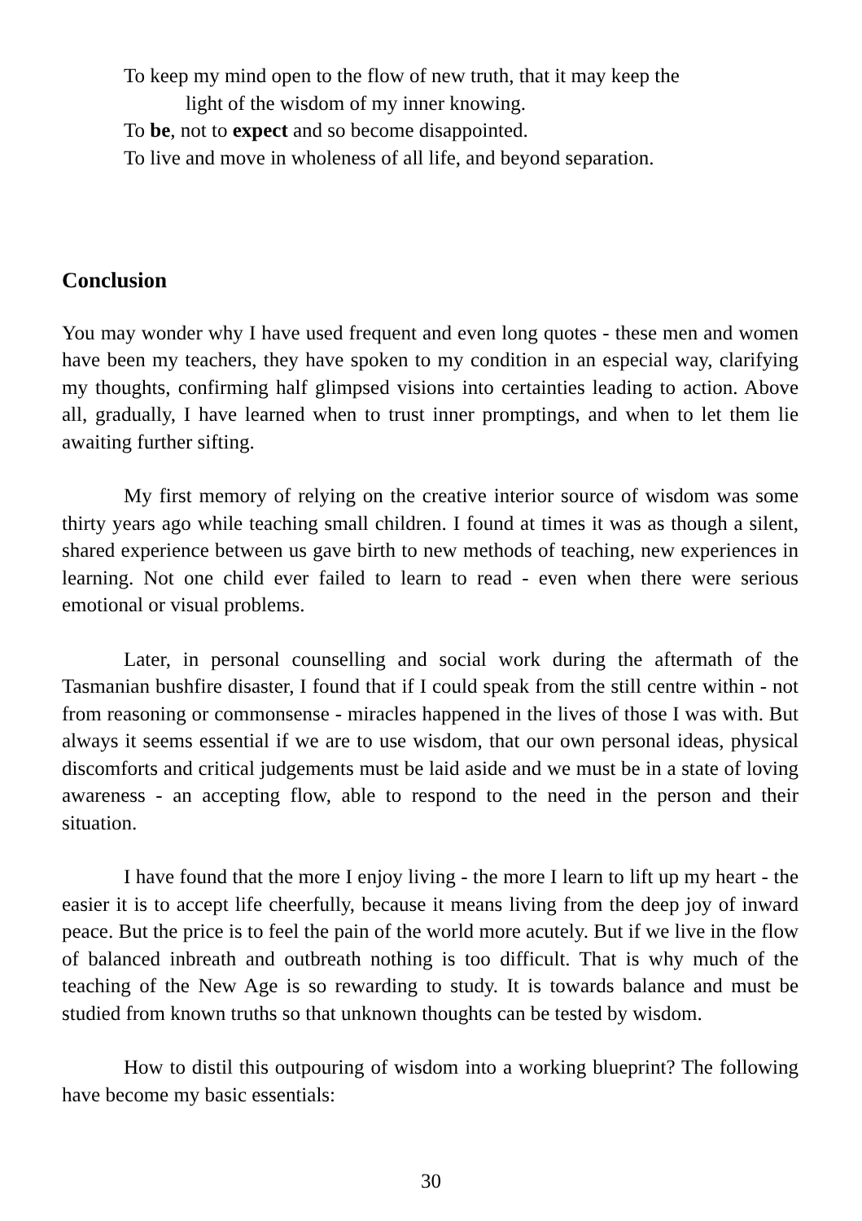To keep my mind open to the flow of new truth, that it may keep the
light of the wisdom of my inner knowing.
To be, not to expect and so become disappointed.
To live and move in wholeness of all life, and beyond separation.
Conclusion
You may wonder why I have used frequent and even long quotes - these men and women have been my teachers, they have spoken to my condition in an especial way, clarifying my thoughts, confirming half glimpsed visions into certainties leading to action. Above all, gradually, I have learned when to trust inner promptings, and when to let them lie awaiting further sifting.
My first memory of relying on the creative interior source of wisdom was some thirty years ago while teaching small children. I found at times it was as though a silent, shared experience between us gave birth to new methods of teaching, new experiences in learning. Not one child ever failed to learn to read - even when there were serious emotional or visual problems.
Later, in personal counselling and social work during the aftermath of the Tasmanian bushfire disaster, I found that if I could speak from the still centre within - not from reasoning or commonsense - miracles happened in the lives of those I was with. But always it seems essential if we are to use wisdom, that our own personal ideas, physical discomforts and critical judgements must be laid aside and we must be in a state of loving awareness - an accepting flow, able to respond to the need in the person and their situation.
I have found that the more I enjoy living - the more I learn to lift up my heart - the easier it is to accept life cheerfully, because it means living from the deep joy of inward peace. But the price is to feel the pain of the world more acutely. But if we live in the flow of balanced inbreath and outbreath nothing is too difficult. That is why much of the teaching of the New Age is so rewarding to study. It is towards balance and must be studied from known truths so that unknown thoughts can be tested by wisdom.
How to distil this outpouring of wisdom into a working blueprint? The following have become my basic essentials:
30